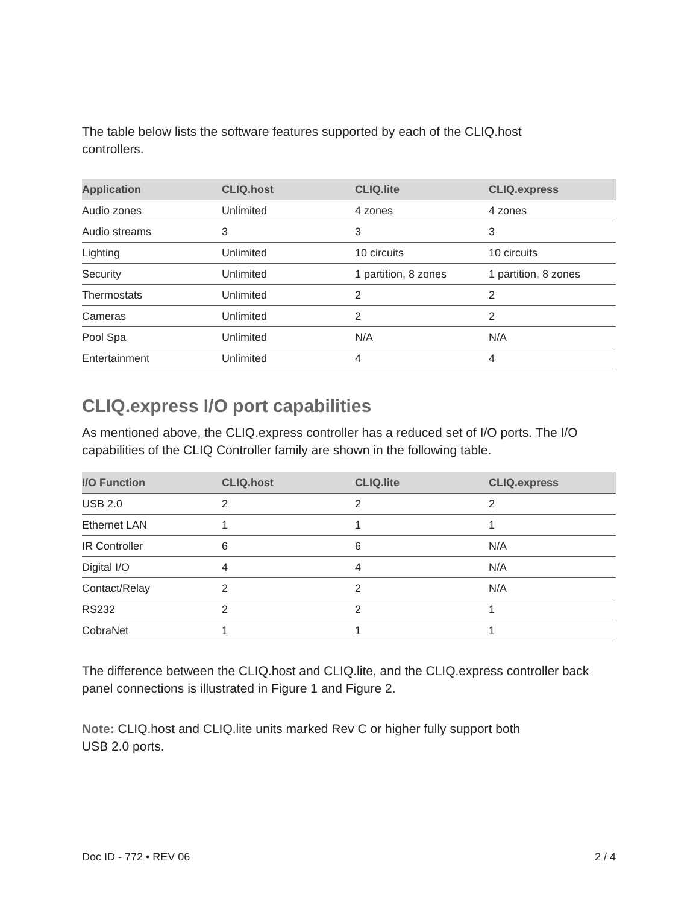The table below lists the software features supported by each of the CLIQ.host
controllers.
| Application | CLIQ.host | CLIQ.lite | CLIQ.express |
| --- | --- | --- | --- |
| Audio zones | Unlimited | 4 zones | 4 zones |
| Audio streams | 3 | 3 | 3 |
| Lighting | Unlimited | 10 circuits | 10 circuits |
| Security | Unlimited | 1 partition, 8 zones | 1 partition, 8 zones |
| Thermostats | Unlimited | 2 | 2 |
| Cameras | Unlimited | 2 | 2 |
| Pool Spa | Unlimited | N/A | N/A |
| Entertainment | Unlimited | 4 | 4 |
CLIQ.express I/O port capabilities
As mentioned above, the CLIQ.express controller has a reduced set of I/O ports. The I/O capabilities of the CLIQ Controller family are shown in the following table.
| I/O Function | CLIQ.host | CLIQ.lite | CLIQ.express |
| --- | --- | --- | --- |
| USB 2.0 | 2 | 2 | 2 |
| Ethernet LAN | 1 | 1 | 1 |
| IR Controller | 6 | 6 | N/A |
| Digital I/O | 4 | 4 | N/A |
| Contact/Relay | 2 | 2 | N/A |
| RS232 | 2 | 2 | 1 |
| CobraNet | 1 | 1 | 1 |
The difference between the CLIQ.host and CLIQ.lite, and the CLIQ.express controller back panel connections is illustrated in Figure 1 and Figure 2.
Note: CLIQ.host and CLIQ.lite units marked Rev C or higher fully support both
USB 2.0 ports.
Doc ID - 772 • REV 06 2 / 4